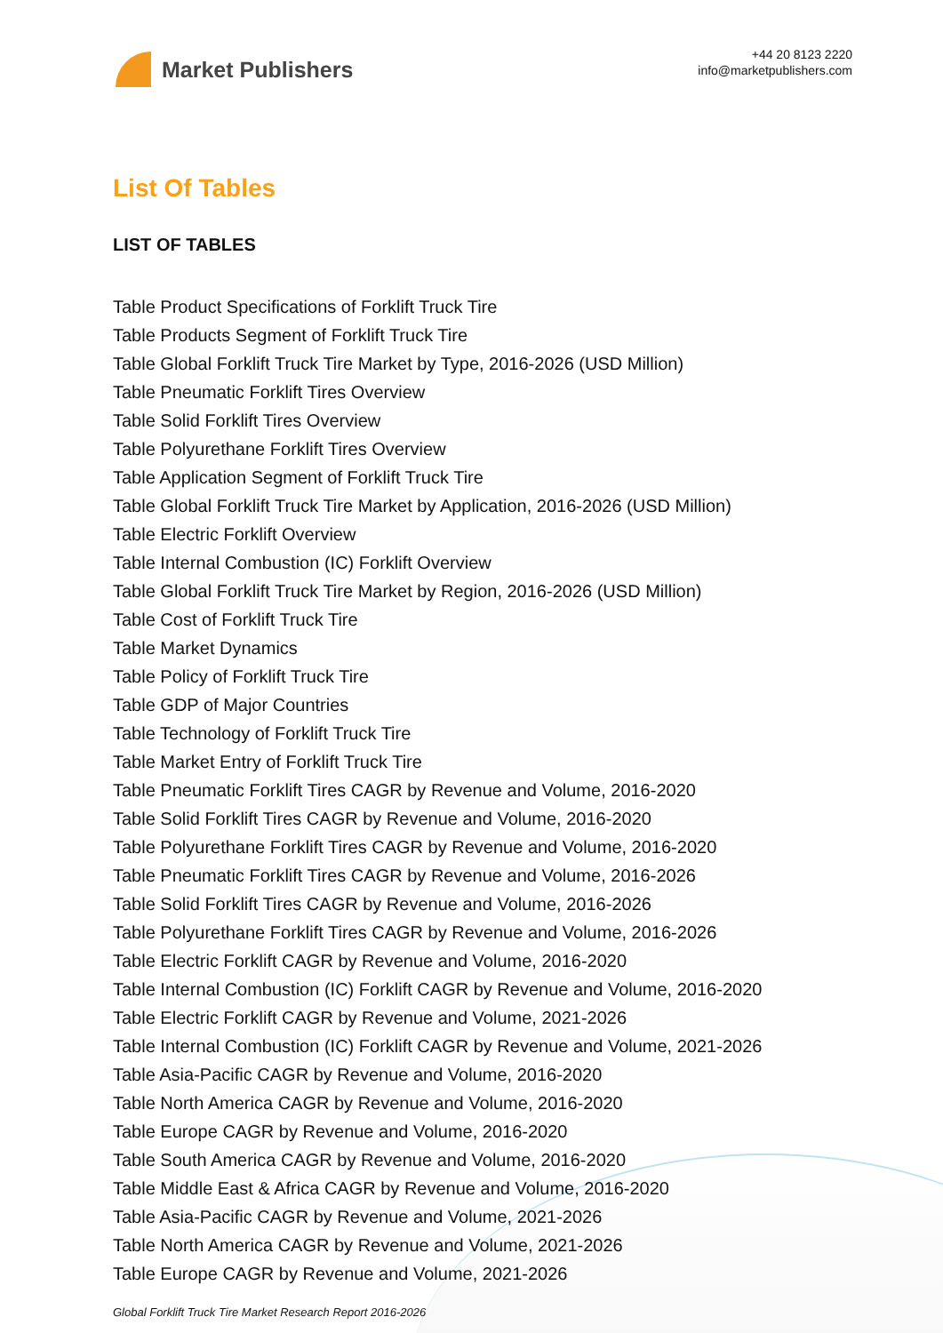Market Publishers
+44 20 8123 2220
info@marketpublishers.com
List Of Tables
LIST OF TABLES
Table Product Specifications of Forklift Truck Tire
Table Products Segment of Forklift Truck Tire
Table Global Forklift Truck Tire Market by Type, 2016-2026 (USD Million)
Table Pneumatic Forklift Tires Overview
Table Solid Forklift Tires Overview
Table Polyurethane Forklift Tires Overview
Table Application Segment of Forklift Truck Tire
Table Global Forklift Truck Tire Market by Application, 2016-2026 (USD Million)
Table Electric Forklift Overview
Table Internal Combustion (IC) Forklift Overview
Table Global Forklift Truck Tire Market by Region, 2016-2026 (USD Million)
Table Cost of Forklift Truck Tire
Table Market Dynamics
Table Policy of Forklift Truck Tire
Table GDP of Major Countries
Table Technology of Forklift Truck Tire
Table Market Entry of Forklift Truck Tire
Table Pneumatic Forklift Tires CAGR by Revenue and Volume, 2016-2020
Table Solid Forklift Tires CAGR by Revenue and Volume, 2016-2020
Table Polyurethane Forklift Tires CAGR by Revenue and Volume, 2016-2020
Table Pneumatic Forklift Tires CAGR by Revenue and Volume, 2016-2026
Table Solid Forklift Tires CAGR by Revenue and Volume, 2016-2026
Table Polyurethane Forklift Tires CAGR by Revenue and Volume, 2016-2026
Table Electric Forklift CAGR by Revenue and Volume, 2016-2020
Table Internal Combustion (IC) Forklift CAGR by Revenue and Volume, 2016-2020
Table Electric Forklift CAGR by Revenue and Volume, 2021-2026
Table Internal Combustion (IC) Forklift CAGR by Revenue and Volume, 2021-2026
Table Asia-Pacific CAGR by Revenue and Volume, 2016-2020
Table North America CAGR by Revenue and Volume, 2016-2020
Table Europe CAGR by Revenue and Volume, 2016-2020
Table South America CAGR by Revenue and Volume, 2016-2020
Table Middle East & Africa CAGR by Revenue and Volume, 2016-2020
Table Asia-Pacific CAGR by Revenue and Volume, 2021-2026
Table North America CAGR by Revenue and Volume, 2021-2026
Table Europe CAGR by Revenue and Volume, 2021-2026
Global Forklift Truck Tire Market Research Report 2016-2026